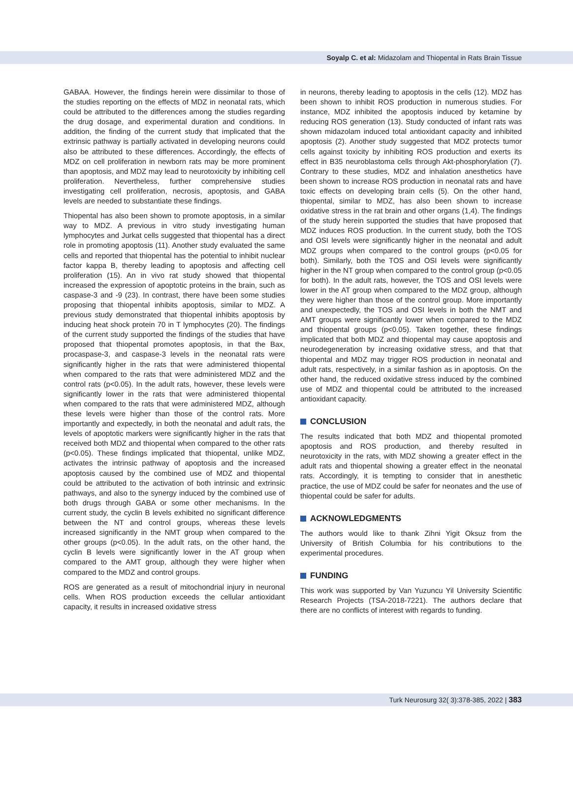Soyalp C. et al: Midazolam and Thiopental in Rats Brain Tissue
GABAA. However, the findings herein were dissimilar to those of the studies reporting on the effects of MDZ in neonatal rats, which could be attributed to the differences among the studies regarding the drug dosage, and experimental duration and conditions. In addition, the finding of the current study that implicated that the extrinsic pathway is partially activated in developing neurons could also be attributed to these differences. Accordingly, the effects of MDZ on cell proliferation in newborn rats may be more prominent than apoptosis, and MDZ may lead to neurotoxicity by inhibiting cell proliferation. Nevertheless, further comprehensive studies investigating cell proliferation, necrosis, apoptosis, and GABA levels are needed to substantiate these findings.
Thiopental has also been shown to promote apoptosis, in a similar way to MDZ. A previous in vitro study investigating human lymphocytes and Jurkat cells suggested that thiopental has a direct role in promoting apoptosis (11). Another study evaluated the same cells and reported that thiopental has the potential to inhibit nuclear factor kappa B, thereby leading to apoptosis and affecting cell proliferation (15). An in vivo rat study showed that thiopental increased the expression of apoptotic proteins in the brain, such as caspase-3 and -9 (23). In contrast, there have been some studies proposing that thiopental inhibits apoptosis, similar to MDZ. A previous study demonstrated that thiopental inhibits apoptosis by inducing heat shock protein 70 in T lymphocytes (20). The findings of the current study supported the findings of the studies that have proposed that thiopental promotes apoptosis, in that the Bax, procaspase-3, and caspase-3 levels in the neonatal rats were significantly higher in the rats that were administered thiopental when compared to the rats that were administered MDZ and the control rats (p<0.05). In the adult rats, however, these levels were significantly lower in the rats that were administered thiopental when compared to the rats that were administered MDZ, although these levels were higher than those of the control rats. More importantly and expectedly, in both the neonatal and adult rats, the levels of apoptotic markers were significantly higher in the rats that received both MDZ and thiopental when compared to the other rats (p<0.05). These findings implicated that thiopental, unlike MDZ, activates the intrinsic pathway of apoptosis and the increased apoptosis caused by the combined use of MDZ and thiopental could be attributed to the activation of both intrinsic and extrinsic pathways, and also to the synergy induced by the combined use of both drugs through GABA or some other mechanisms. In the current study, the cyclin B levels exhibited no significant difference between the NT and control groups, whereas these levels increased significantly in the NMT group when compared to the other groups (p<0.05). In the adult rats, on the other hand, the cyclin B levels were significantly lower in the AT group when compared to the AMT group, although they were higher when compared to the MDZ and control groups.
ROS are generated as a result of mitochondrial injury in neuronal cells. When ROS production exceeds the cellular antioxidant capacity, it results in increased oxidative stress
in neurons, thereby leading to apoptosis in the cells (12). MDZ has been shown to inhibit ROS production in numerous studies. For instance, MDZ inhibited the apoptosis induced by ketamine by reducing ROS generation (13). Study conducted of infant rats was shown midazolam induced total antioxidant capacity and inhibited apoptosis (2). Another study suggested that MDZ protects tumor cells against toxicity by inhibiting ROS production and exerts its effect in B35 neuroblastoma cells through Akt-phosphorylation (7). Contrary to these studies, MDZ and inhalation anesthetics have been shown to increase ROS production in neonatal rats and have toxic effects on developing brain cells (5). On the other hand, thiopental, similar to MDZ, has also been shown to increase oxidative stress in the rat brain and other organs (1,4). The findings of the study herein supported the studies that have proposed that MDZ induces ROS production. In the current study, both the TOS and OSI levels were significantly higher in the neonatal and adult MDZ groups when compared to the control groups (p<0.05 for both). Similarly, both the TOS and OSI levels were significantly higher in the NT group when compared to the control group (p<0.05 for both). In the adult rats, however, the TOS and OSI levels were lower in the AT group when compared to the MDZ group, although they were higher than those of the control group. More importantly and unexpectedly, the TOS and OSI levels in both the NMT and AMT groups were significantly lower when compared to the MDZ and thiopental groups (p<0.05). Taken together, these findings implicated that both MDZ and thiopental may cause apoptosis and neurodegeneration by increasing oxidative stress, and that that thiopental and MDZ may trigger ROS production in neonatal and adult rats, respectively, in a similar fashion as in apoptosis. On the other hand, the reduced oxidative stress induced by the combined use of MDZ and thiopental could be attributed to the increased antioxidant capacity.
CONCLUSION
The results indicated that both MDZ and thiopental promoted apoptosis and ROS production, and thereby resulted in neurotoxicity in the rats, with MDZ showing a greater effect in the adult rats and thiopental showing a greater effect in the neonatal rats. Accordingly, it is tempting to consider that in anesthetic practice, the use of MDZ could be safer for neonates and the use of thiopental could be safer for adults.
ACKNOWLEDGMENTS
The authors would like to thank Zihni Yigit Oksuz from the University of British Columbia for his contributions to the experimental procedures.
FUNDING
This work was supported by Van Yuzuncu Yil University Scientific Research Projects (TSA-2018-7221). The authors declare that there are no conflicts of interest with regards to funding.
Turk Neurosurg 32( 3):378-385, 2022 | 383